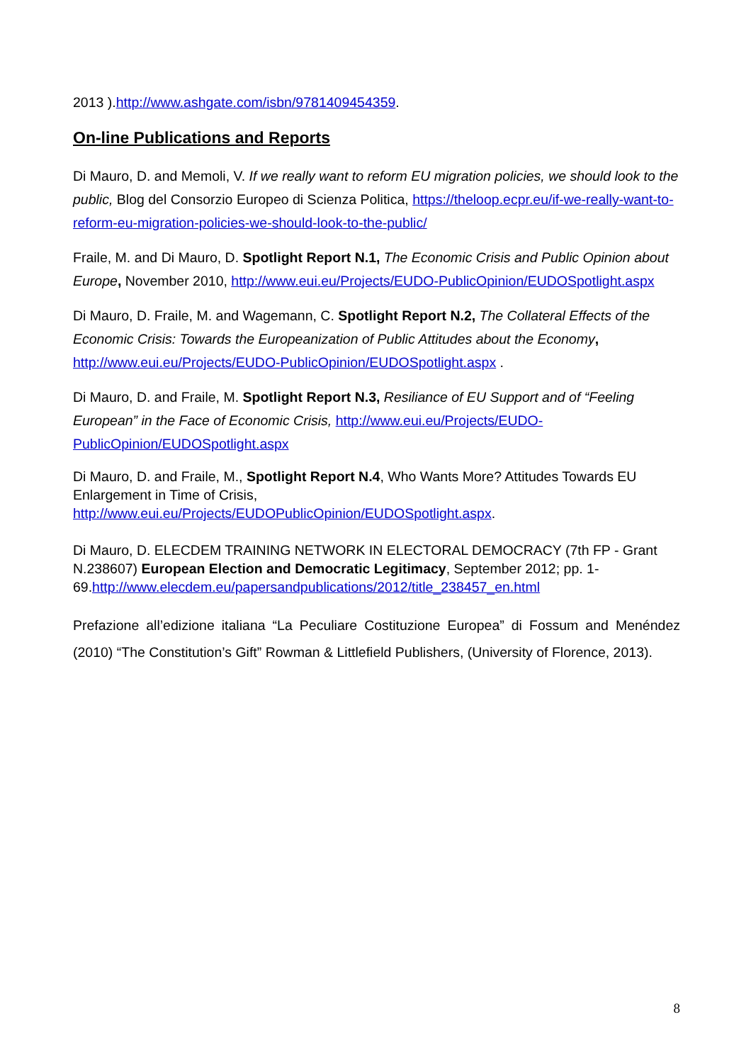2013 ).http://www.ashgate.com/isbn/9781409454359.
On-line Publications and Reports
Di Mauro, D. and Memoli, V. If we really want to reform EU migration policies, we should look to the public, Blog del Consorzio Europeo di Scienza Politica, https://theloop.ecpr.eu/if-we-really-want-to-reform-eu-migration-policies-we-should-look-to-the-public/
Fraile, M. and Di Mauro, D. Spotlight Report N.1, The Economic Crisis and Public Opinion about Europe, November 2010, http://www.eui.eu/Projects/EUDO-PublicOpinion/EUDOSpotlight.aspx
Di Mauro, D. Fraile, M. and Wagemann, C. Spotlight Report N.2, The Collateral Effects of the Economic Crisis: Towards the Europeanization of Public Attitudes about the Economy, http://www.eui.eu/Projects/EUDO-PublicOpinion/EUDOSpotlight.aspx .
Di Mauro, D. and Fraile, M. Spotlight Report N.3, Resiliance of EU Support and of “Feeling European” in the Face of Economic Crisis, http://www.eui.eu/Projects/EUDO-PublicOpinion/EUDOSpotlight.aspx
Di Mauro, D. and Fraile, M., Spotlight Report N.4, Who Wants More? Attitudes Towards EU Enlargement in Time of Crisis, http://www.eui.eu/Projects/EUDOPublicOpinion/EUDOSpotlight.aspx.
Di Mauro, D. ELECDEM TRAINING NETWORK IN ELECTORAL DEMOCRACY (7th FP - Grant N.238607) European Election and Democratic Legitimacy, September 2012; pp. 1- 69.http://www.elecdem.eu/papersandpublications/2012/title_238457_en.html
Prefazione all’edizione italiana “La Peculiare Costituzione Europea” di Fossum and Menéndez (2010) “The Constitution’s Gift” Rowman & Littlefield Publishers, (University of Florence, 2013).
8